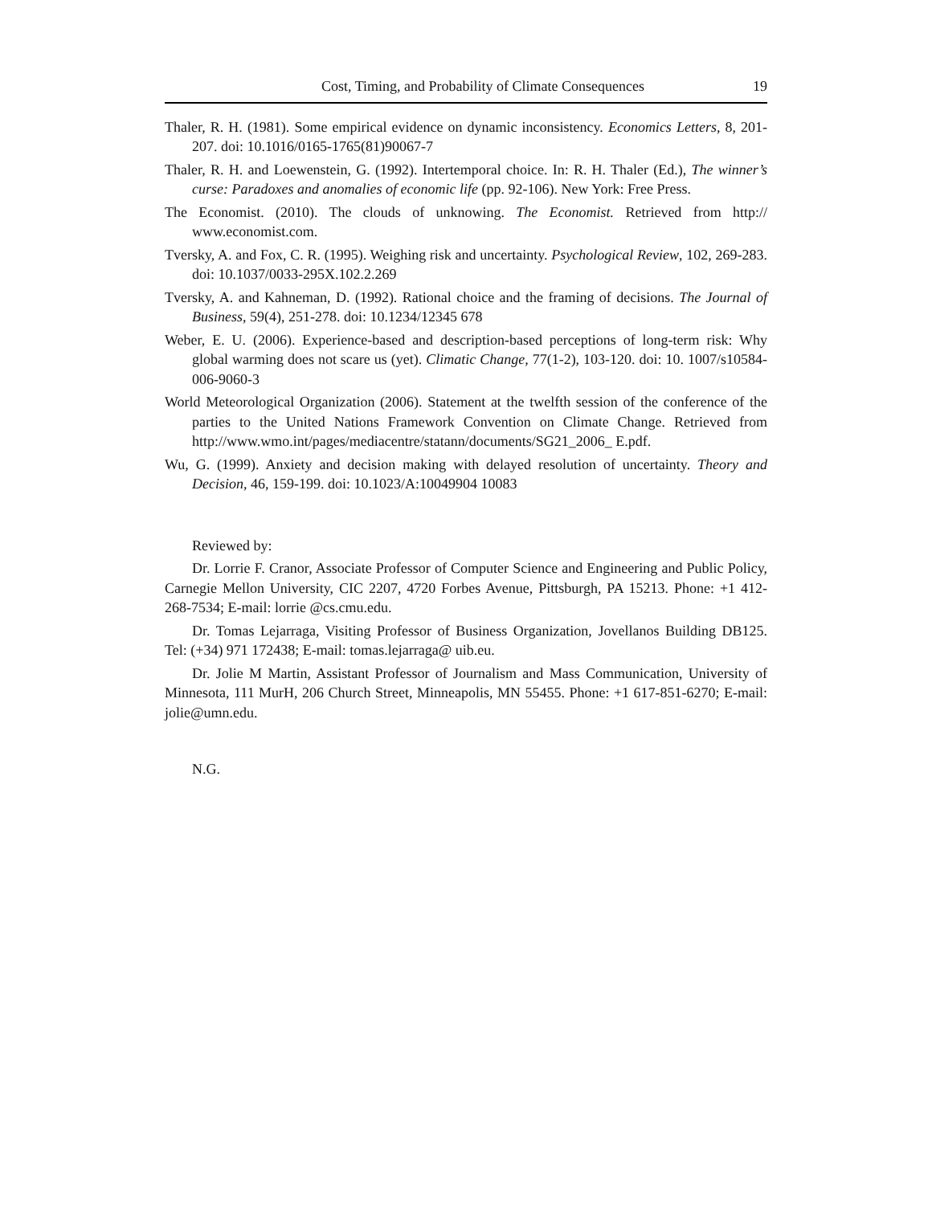Cost, Timing, and Probability of Climate Consequences 19
Thaler, R. H. (1981). Some empirical evidence on dynamic inconsistency. Economics Letters, 8, 201-207. doi: 10.1016/0165-1765(81)90067-7
Thaler, R. H. and Loewenstein, G. (1992). Intertemporal choice. In: R. H. Thaler (Ed.), The winner’s curse: Paradoxes and anomalies of economic life (pp. 92-106). New York: Free Press.
The Economist. (2010). The clouds of unknowing. The Economist. Retrieved from http:// www.economist.com.
Tversky, A. and Fox, C. R. (1995). Weighing risk and uncertainty. Psychological Review, 102, 269-283. doi: 10.1037/0033-295X.102.2.269
Tversky, A. and Kahneman, D. (1992). Rational choice and the framing of decisions. The Journal of Business, 59(4), 251-278. doi: 10.1234/12345 678
Weber, E. U. (2006). Experience-based and description-based perceptions of long-term risk: Why global warming does not scare us (yet). Climatic Change, 77(1-2), 103-120. doi: 10. 1007/s10584-006-9060-3
World Meteorological Organization (2006). Statement at the twelfth session of the conference of the parties to the United Nations Framework Convention on Climate Change. Retrieved from http://www.wmo.int/pages/mediacentre/statann/documents/SG21_2006_ E.pdf.
Wu, G. (1999). Anxiety and decision making with delayed resolution of uncertainty. Theory and Decision, 46, 159-199. doi: 10.1023/A:10049904 10083
Reviewed by:
Dr. Lorrie F. Cranor, Associate Professor of Computer Science and Engineering and Public Policy, Carnegie Mellon University, CIC 2207, 4720 Forbes Avenue, Pittsburgh, PA 15213. Phone: +1 412-268-7534; E-mail: lorrie @cs.cmu.edu.
Dr. Tomas Lejarraga, Visiting Professor of Business Organization, Jovellanos Building DB125. Tel: (+34) 971 172438; E-mail: tomas.lejarraga@ uib.eu.
Dr. Jolie M Martin, Assistant Professor of Journalism and Mass Communication, University of Minnesota, 111 MurH, 206 Church Street, Minneapolis, MN 55455. Phone: +1 617-851-6270; E-mail: jolie@umn.edu.
N.G.